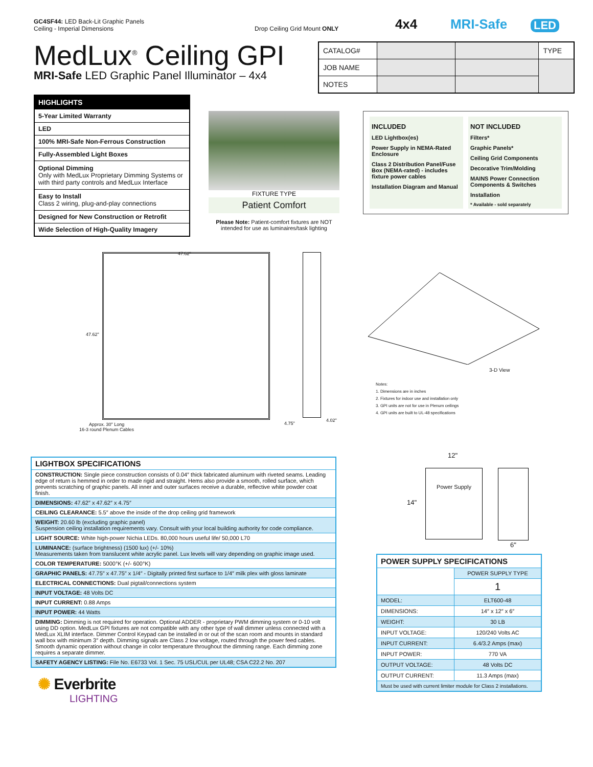GC4SF44: LED Back-Lit Graphic Panels
Ceiling - Imperial Dimensions
Drop Ceiling Grid Mount ONLY
4x4
MRI-Safe
LED
MedLux<sup>®</sup> Ceiling GPI
MRI-Safe LED Graphic Panel Illuminator – 4x4
| CATALOG# | | | TYPE |
| JOB NAME | | | |
| NOTES | | | |
| HIGHLIGHTS |
| --- |
| 5-Year Limited Warranty |
| LED |
| 100% MRI-Safe Non-Ferrous Construction |
| Fully-Assembled Light Boxes |
| Optional Dimming Only with MedLux Proprietary Dimming Systems or with third party controls and MedLux Interface |
| Easy to Install Class 2 wiring, plug-and-play connections |
| Designed for New Construction or Retrofit |
| Wide Selection of High-Quality Imagery |
FIXTURE TYPE
Patient Comfort
Please Note: Patient-comfort fixtures are NOT intended for use as luminaires/task lighting
INCLUDED
LED Lightbox(es)
Power Supply in NEMA-Rated Enclosure
Class 2 Distribution Panel/Fuse Box (NEMA-rated) - includes fixture power cables
Installation Diagram and Manual
NOT INCLUDED
Filters*
Graphic Panels*
Ceiling Grid Components
Decorative Trim/Molding
MAINS Power Connection Components & Switches
Installation
* Available - sold separately
47.62"
47.62"
Approx. 30" Long
16-3 round Plenum Cables
4.75"
4.02"
3-D View
Notes:
1. Dimensions are in inches
2. Fixtures for indoor use and installation only
3. GPI units are not for use in Plenum ceilings
4. GPI units are built to UL-48 specifications
| LIGHTBOX SPECIFICATIONS |
| CONSTRUCTION: Single piece construction consists of 0.04″ thick fabricated aluminum with riveted seams. Leading edge of return is hemmed in order to made rigid and straight. Hems also provide a smooth, rolled surface, which prevents scratching of graphic panels. All inner and outer surfaces receive a durable, reflective white powder coat finish. |
| DIMENSIONS: 47.62″ x 47.62″ x 4.75″ |
| CEILING CLEARANCE: 5.5″ above the inside of the drop ceiling grid framework |
| WEIGHT: 20.60 lb (excluding graphic panel) Suspension ceiling installation requirements vary. Consult with your local building authority for code compliance. |
| LIGHT SOURCE: White high-power Nichia LEDs. 80,000 hours useful life/ 50,000 L70 |
| LUMINANCE: (surface brightness) (1500 lux) (+/- 10%) Measurements taken from translucent white acrylic panel. Lux levels will vary depending on graphic image used. |
| COLOR TEMPERATURE: 5000°K (+/- 600°K) |
| GRAPHIC PANELS: 47.75″ x 47.75″ x 1/4″ - Digitally printed first surface to 1/4″ milk plex with gloss laminate |
| ELECTRICAL CONNECTIONS: Dual pigtail/connections system |
| INPUT VOLTAGE: 48 Volts DC |
| INPUT CURRENT: 0.88 Amps |
| INPUT POWER: 44 Watts |
| DIMMING: Dimming is not required for operation. Optional ADDER - proprietary PWM dimming system or 0-10 volt using DD option. MedLux GPI fixtures are not compatible with any other type of wall dimmer unless connected with a MedLux XLIM interface. Dimmer Control Keypad can be installed in or out of the scan room and mounts in standard wall box with minimum 3″ depth. Dimming signals are Class 2 low voltage, routed through the power feed cables. Smooth dynamic operation without change in color temperature throughout the dimming range. Each dimming zone requires a separate dimmer. |
| SAFETY AGENCY LISTING: File No. E6733 Vol. 1 Sec. 75 USL/CUL per UL48; CSA C22.2 No. 207 |
✺ Everbrite
LIGHTING
12"
Power Supply
14"
6"
| POWER SUPPLY SPECIFICATIONS | |
| --- | --- |
| | POWER SUPPLY TYPE |
| | 1 |
| MODEL: | ELT600-48 |
| DIMENSIONS: | 14″ x 12″ x 6″ |
| WEIGHT: | 30 LB |
| INPUT VOLTAGE: | 120/240 Volts AC |
| INPUT CURRENT: | 6.4/3.2 Amps (max) |
| INPUT POWER: | 770 VA |
| OUTPUT VOLTAGE: | 48 Volts DC |
| OUTPUT CURRENT: | 11.3 Amps (max) |
| Must be used with current limiter module for Class 2 installations. | |